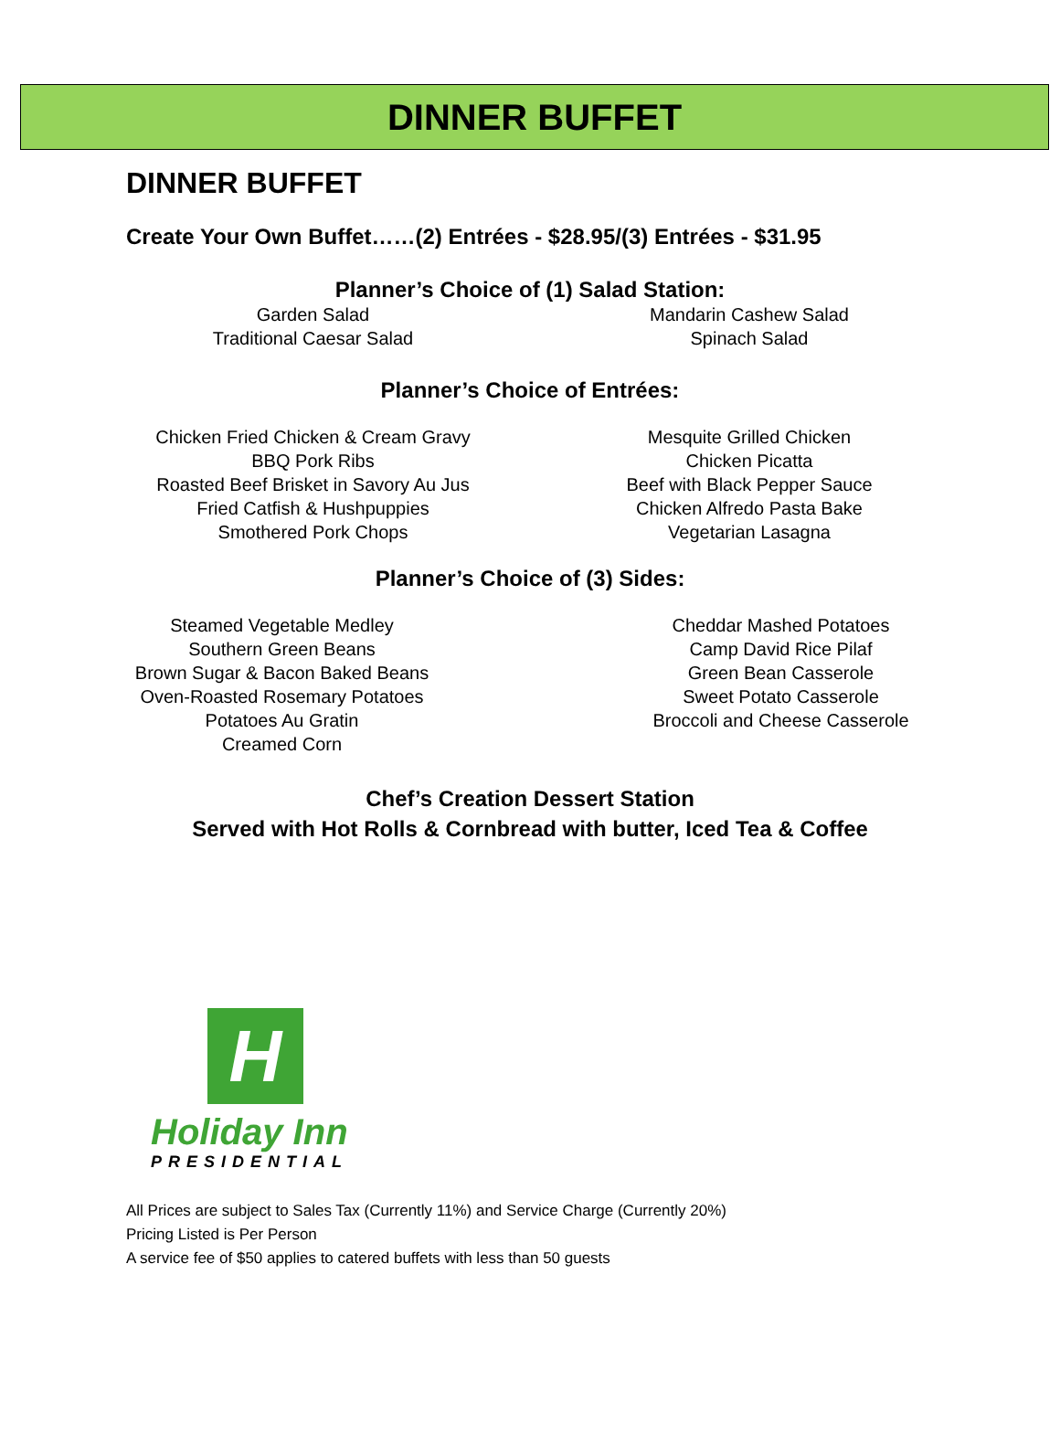DINNER BUFFET
DINNER BUFFET
Create Your Own Buffet……(2) Entrées - $28.95/(3) Entrées - $31.95
Planner’s Choice of (1) Salad Station:
Garden Salad
Traditional Caesar Salad
Mandarin Cashew Salad
Spinach Salad
Planner’s Choice of Entrées:
Chicken Fried Chicken & Cream Gravy
BBQ Pork Ribs
Roasted Beef Brisket in Savory Au Jus
Fried Catfish & Hushpuppies
Smothered Pork Chops
Mesquite Grilled Chicken
Chicken Picatta
Beef with Black Pepper Sauce
Chicken Alfredo Pasta Bake
Vegetarian Lasagna
Planner’s Choice of (3) Sides:
Steamed Vegetable Medley
Southern Green Beans
Brown Sugar & Bacon Baked Beans
Oven-Roasted Rosemary Potatoes
Potatoes Au Gratin
Creamed Corn
Cheddar Mashed Potatoes
Camp David Rice Pilaf
Green Bean Casserole
Sweet Potato Casserole
Broccoli and Cheese Casserole
Chef’s Creation Dessert Station
Served with Hot Rolls & Cornbread with butter, Iced Tea & Coffee
H
Holiday Inn
PRESIDENTIAL
All Prices are subject to Sales Tax (Currently 11%) and Service Charge (Currently 20%)
Pricing Listed is Per Person
A service fee of $50 applies to catered buffets with less than 50 guests